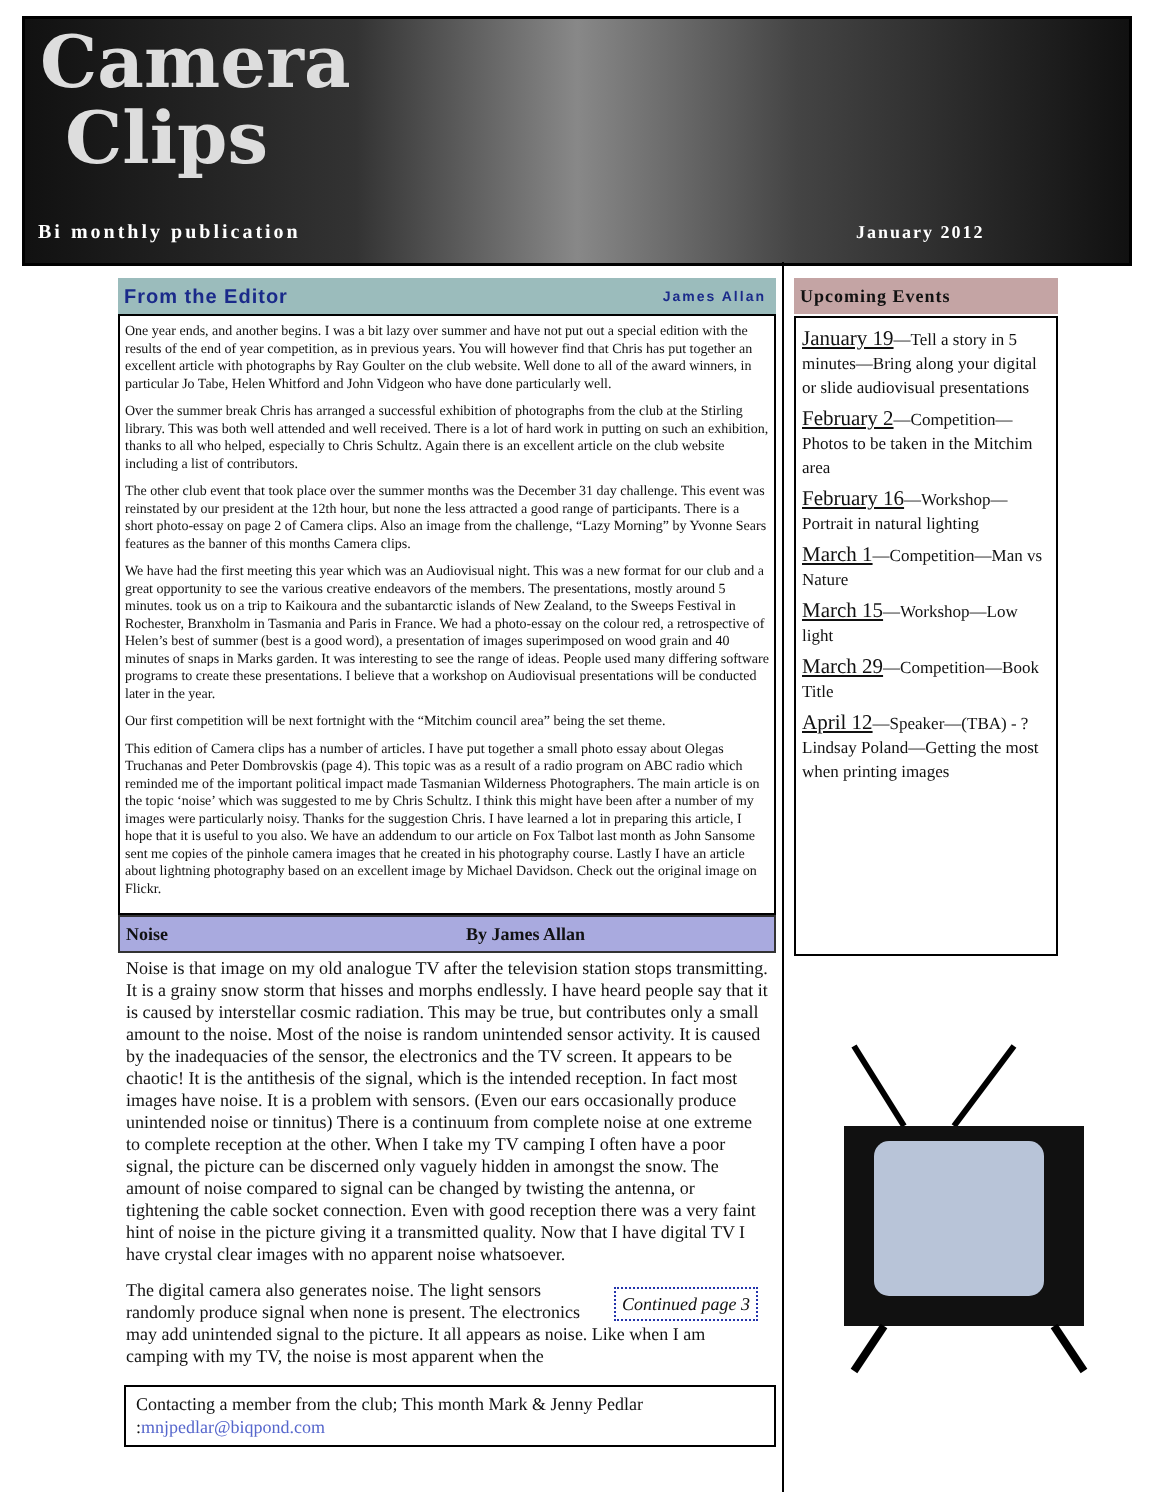Camera
Clips
Bi monthly publication January 2012
From the Editor James Allan
One year ends, and another begins. I was a bit lazy over summer and have not put out a special edition with the results of the end of year competition, as in previous years. You will however find that Chris has put together an excellent article with photographs by Ray Goulter on the club website. Well done to all of the award winners, in particular Jo Tabe, Helen Whitford and John Vidgeon who have done particularly well.
Over the summer break Chris has arranged a successful exhibition of photographs from the club at the Stirling library. This was both well attended and well received. There is a lot of hard work in putting on such an exhibition, thanks to all who helped, especially to Chris Schultz. Again there is an excellent article on the club website including a list of contributors.
The other club event that took place over the summer months was the December 31 day challenge. This event was reinstated by our president at the 12th hour, but none the less attracted a good range of participants. There is a short photo-essay on page 2 of Camera clips. Also an image from the challenge, “Lazy Morning” by Yvonne Sears features as the banner of this months Camera clips.
We have had the first meeting this year which was an Audiovisual night. This was a new format for our club and a great opportunity to see the various creative endeavors of the members. The presentations, mostly around 5 minutes. took us on a trip to Kaikoura and the subantarctic islands of New Zealand, to the Sweeps Festival in Rochester, Branxholm in Tasmania and Paris in France. We had a photo-essay on the colour red, a retrospective of Helen’s best of summer (best is a good word), a presentation of images superimposed on wood grain and 40 minutes of snaps in Marks garden. It was interesting to see the range of ideas. People used many differing software programs to create these presentations. I believe that a workshop on Audiovisual presentations will be conducted later in the year.
Our first competition will be next fortnight with the “Mitchim council area” being the set theme.
This edition of Camera clips has a number of articles. I have put together a small photo essay about Olegas Truchanas and Peter Dombrovskis (page 4). This topic was as a result of a radio program on ABC radio which reminded me of the important political impact made Tasmanian Wilderness Photographers. The main article is on the topic ‘noise’ which was suggested to me by Chris Schultz. I think this might have been after a number of my images were particularly noisy. Thanks for the suggestion Chris. I have learned a lot in preparing this article, I hope that it is useful to you also. We have an addendum to our article on Fox Talbot last month as John Sansome sent me copies of the pinhole camera images that he created in his photography course. Lastly I have an article about lightning photography based on an excellent image by Michael Davidson. Check out the original image on Flickr.
Noise By James Allan
Noise is that image on my old analogue TV after the television station stops transmitting. It is a grainy snow storm that hisses and morphs endlessly. I have heard people say that it is caused by interstellar cosmic radiation. This may be true, but contributes only a small amount to the noise. Most of the noise is random unintended sensor activity. It is caused by the inadequacies of the sensor, the electronics and the TV screen. It appears to be chaotic! It is the antithesis of the signal, which is the intended reception. In fact most images have noise. It is a problem with sensors. (Even our ears occasionally produce unintended noise or tinnitus) There is a continuum from complete noise at one extreme to complete reception at the other. When I take my TV camping I often have a poor signal, the picture can be discerned only vaguely hidden in amongst the snow. The amount of noise compared to signal can be changed by twisting the antenna, or tightening the cable socket connection. Even with good reception there was a very faint hint of noise in the picture giving it a transmitted quality. Now that I have digital TV I have crystal clear images with no apparent noise whatsoever.
Continued page 3 The digital camera also generates noise. The light sensors randomly produce signal when none is present. The electronics may add unintended signal to the picture. It all appears as noise. Like when I am camping with my TV, the noise is most apparent when the
Contacting a member from the club; This month Mark & Jenny Pedlar :mnjpedlar@biqpond.com
Upcoming Events
January 19—Tell a story in 5 minutes—Bring along your digital or slide audiovisual presentations
February 2—Competition—Photos to be taken in the Mitchim area
February 16—Workshop—Portrait in natural lighting
March 1—Competition—Man vs Nature
March 15—Workshop—Low light
March 29—Competition—Book Title
April 12—Speaker—(TBA) - ? Lindsay Poland—Getting the most when printing images